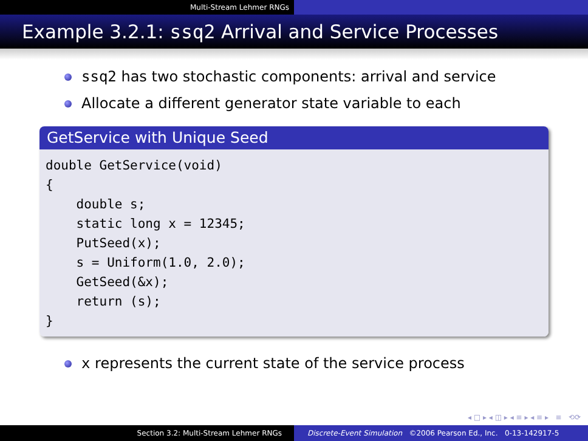Multi-Stream Lehmer RNGs
Example 3.2.1: ssq2 Arrival and Service Processes
ssq2 has two stochastic components: arrival and service
Allocate a different generator state variable to each
GetService with Unique Seed
double GetService(void) { double s; static long x = 12345; PutSeed(x); s = Uniform(1.0, 2.0); GetSeed(&x); return (s); }
x represents the current state of the service process
◂ □ ▸ ◂ ◫ ▸ ◂ ≡ ▸ ◂ ≡ ▸ ≡ ⟲⟳
Section 3.2: Multi-Stream Lehmer RNGs Discrete-Event Simulation ©2006 Pearson Ed., Inc. 0-13-142917-5